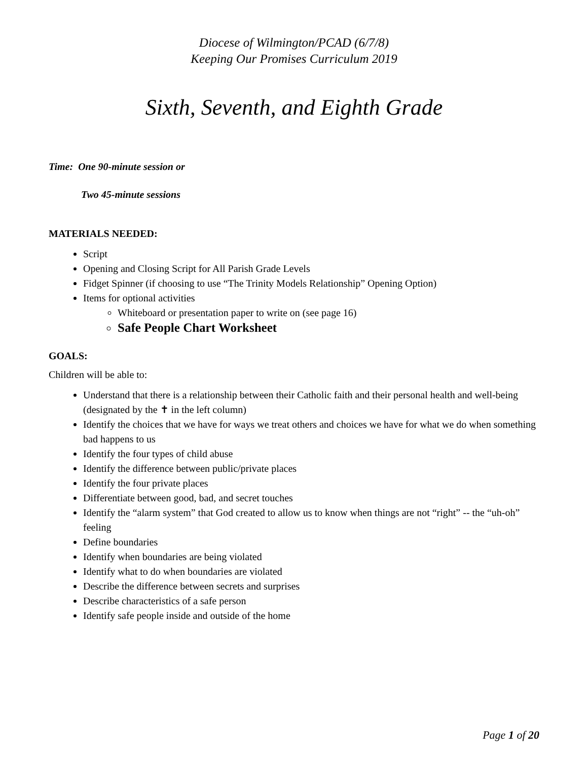Diocese of Wilmington/PCAD (6/7/8)
Keeping Our Promises Curriculum 2019
Sixth, Seventh, and Eighth Grade
Time: One 90-minute session or
Two 45-minute sessions
MATERIALS NEEDED:
Script
Opening and Closing Script for All Parish Grade Levels
Fidget Spinner (if choosing to use “The Trinity Models Relationship” Opening Option)
Items for optional activities
Whiteboard or presentation paper to write on (see page 16)
Safe People Chart Worksheet
GOALS:
Children will be able to:
Understand that there is a relationship between their Catholic faith and their personal health and well-being (designated by the ✝ in the left column)
Identify the choices that we have for ways we treat others and choices we have for what we do when something bad happens to us
Identify the four types of child abuse
Identify the difference between public/private places
Identify the four private places
Differentiate between good, bad, and secret touches
Identify the “alarm system” that God created to allow us to know when things are not “right” -- the “uh-oh” feeling
Define boundaries
Identify when boundaries are being violated
Identify what to do when boundaries are violated
Describe the difference between secrets and surprises
Describe characteristics of a safe person
Identify safe people inside and outside of the home
Page 1 of 20